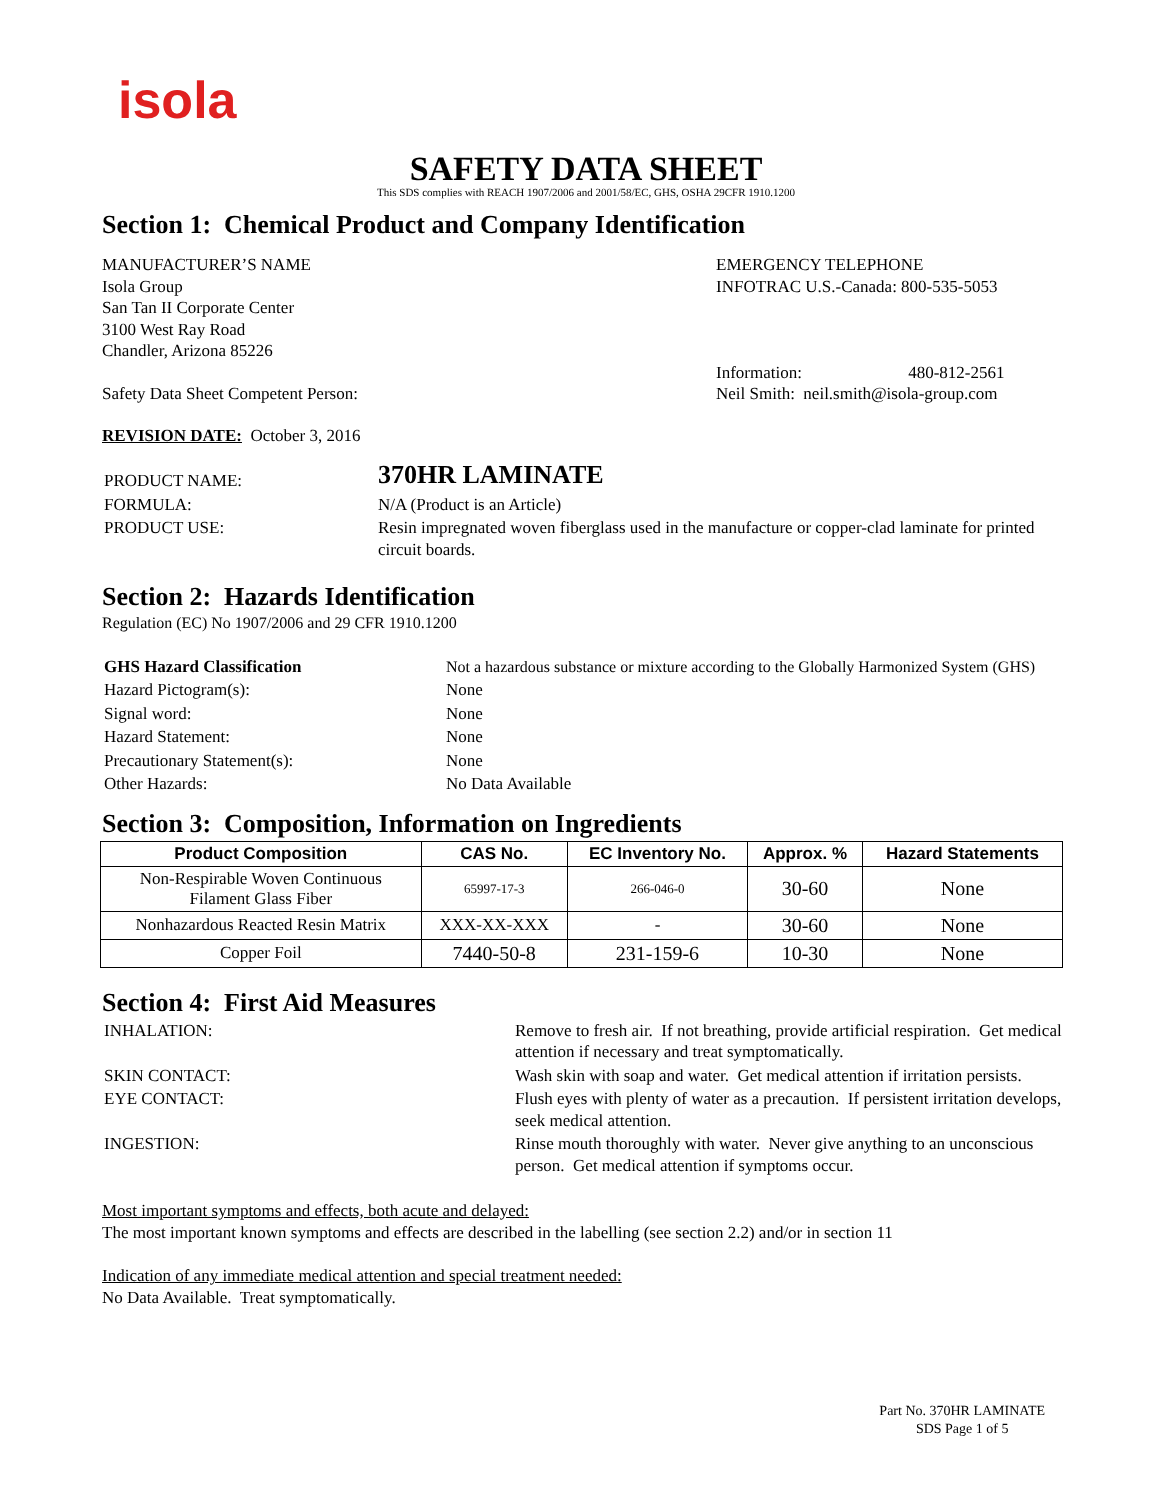isola
SAFETY DATA SHEET
This SDS complies with REACH 1907/2006 and 2001/58/EC, GHS, OSHA 29CFR 1910.1200
Section 1: Chemical Product and Company Identification
MANUFACTURER’S NAME
Isola Group
San Tan II Corporate Center
3100 West Ray Road
Chandler, Arizona 85226
Safety Data Sheet Competent Person:
EMERGENCY TELEPHONE
INFOTRAC U.S.-Canada: 800-535-5053
Information: 480-812-2561
Neil Smith: neil.smith@isola-group.com
REVISION DATE: October 3, 2016
| PRODUCT NAME: | 370HR LAMINATE |
| FORMULA: | N/A (Product is an Article) |
| PRODUCT USE: | Resin impregnated woven fiberglass used in the manufacture or copper-clad laminate for printed circuit boards. |
Section 2: Hazards Identification
Regulation (EC) No 1907/2006 and 29 CFR 1910.1200
| GHS Hazard Classification | Not a hazardous substance or mixture according to the Globally Harmonized System (GHS) |
| Hazard Pictogram(s): | None |
| Signal word: | None |
| Hazard Statement: | None |
| Precautionary Statement(s): | None |
| Other Hazards: | No Data Available |
Section 3: Composition, Information on Ingredients
| Product Composition | CAS No. | EC Inventory No. | Approx. % | Hazard Statements |
| --- | --- | --- | --- | --- |
| Non-Respirable Woven Continuous Filament Glass Fiber | 65997-17-3 | 266-046-0 | 30-60 | None |
| Nonhazardous Reacted Resin Matrix | XXX-XX-XXX | - | 30-60 | None |
| Copper Foil | 7440-50-8 | 231-159-6 | 10-30 | None |
Section 4: First Aid Measures
| INHALATION: | Remove to fresh air. If not breathing, provide artificial respiration. Get medical attention if necessary and treat symptomatically. |
| SKIN CONTACT: | Wash skin with soap and water. Get medical attention if irritation persists. |
| EYE CONTACT: | Flush eyes with plenty of water as a precaution. If persistent irritation develops, seek medical attention. |
| INGESTION: | Rinse mouth thoroughly with water. Never give anything to an unconscious person. Get medical attention if symptoms occur. |
Most important symptoms and effects, both acute and delayed:
The most important known symptoms and effects are described in the labelling (see section 2.2) and/or in section 11
Indication of any immediate medical attention and special treatment needed:
No Data Available. Treat symptomatically.
Part No. 370HR LAMINATE
SDS Page 1 of 5